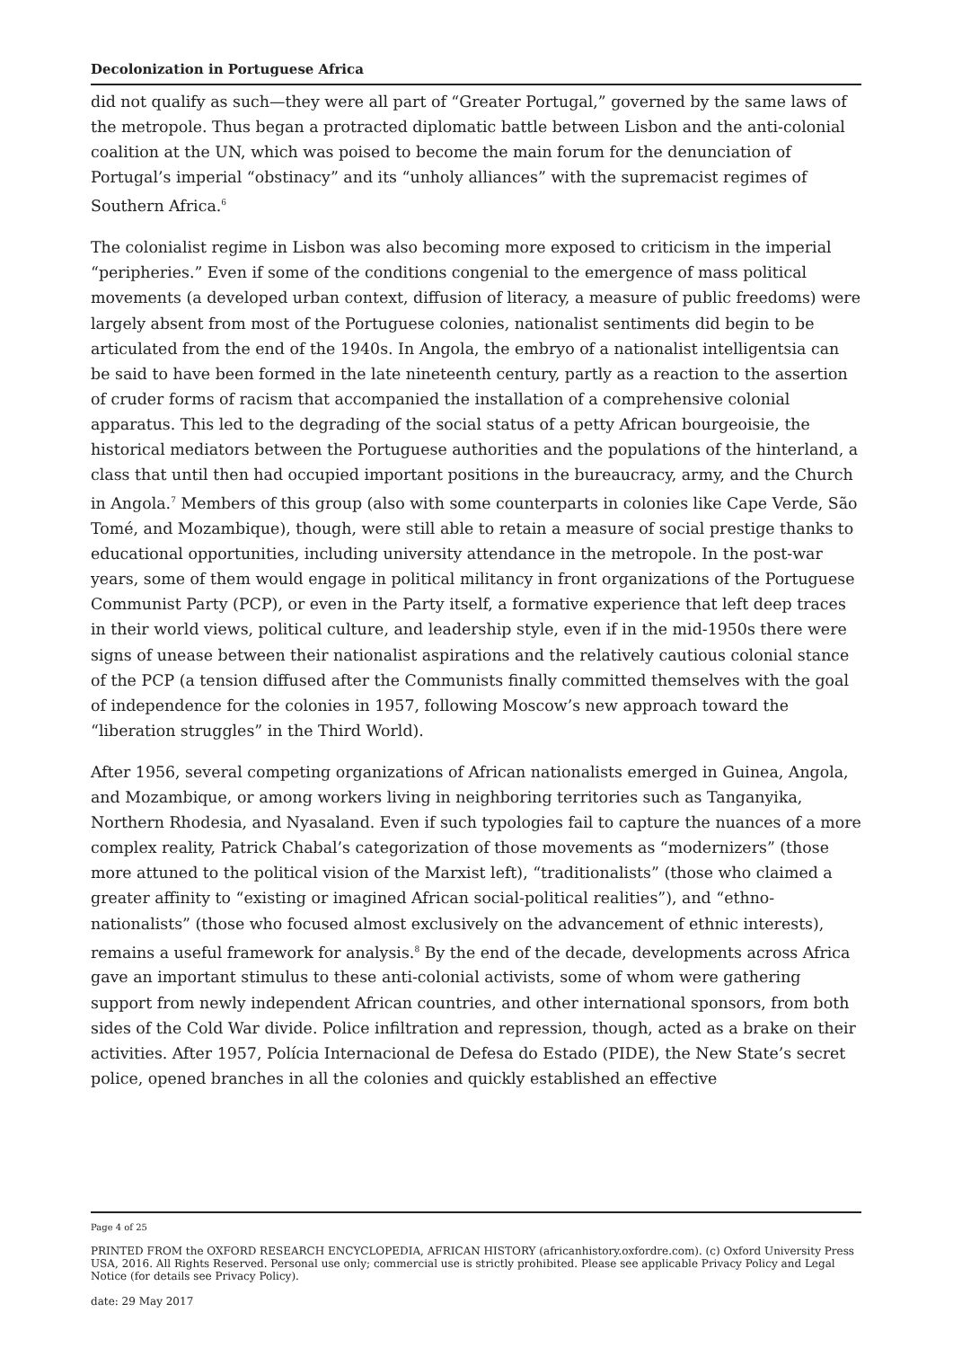Decolonization in Portuguese Africa
did not qualify as such—they were all part of “Greater Portugal,” governed by the same laws of the metropole. Thus began a protracted diplomatic battle between Lisbon and the anti-colonial coalition at the UN, which was poised to become the main forum for the denunciation of Portugal’s imperial “obstinacy” and its “unholy alliances” with the supremacist regimes of Southern Africa.<sup>6</sup>
The colonialist regime in Lisbon was also becoming more exposed to criticism in the imperial “peripheries.” Even if some of the conditions congenial to the emergence of mass political movements (a developed urban context, diffusion of literacy, a measure of public freedoms) were largely absent from most of the Portuguese colonies, nationalist sentiments did begin to be articulated from the end of the 1940s. In Angola, the embryo of a nationalist intelligentsia can be said to have been formed in the late nineteenth century, partly as a reaction to the assertion of cruder forms of racism that accompanied the installation of a comprehensive colonial apparatus. This led to the degrading of the social status of a petty African bourgeoisie, the historical mediators between the Portuguese authorities and the populations of the hinterland, a class that until then had occupied important positions in the bureaucracy, army, and the Church in Angola.<sup>7</sup> Members of this group (also with some counterparts in colonies like Cape Verde, São Tomé, and Mozambique), though, were still able to retain a measure of social prestige thanks to educational opportunities, including university attendance in the metropole. In the post-war years, some of them would engage in political militancy in front organizations of the Portuguese Communist Party (PCP), or even in the Party itself, a formative experience that left deep traces in their world views, political culture, and leadership style, even if in the mid-1950s there were signs of unease between their nationalist aspirations and the relatively cautious colonial stance of the PCP (a tension diffused after the Communists finally committed themselves with the goal of independence for the colonies in 1957, following Moscow’s new approach toward the “liberation struggles” in the Third World).
After 1956, several competing organizations of African nationalists emerged in Guinea, Angola, and Mozambique, or among workers living in neighboring territories such as Tanganyika, Northern Rhodesia, and Nyasaland. Even if such typologies fail to capture the nuances of a more complex reality, Patrick Chabal’s categorization of those movements as “modernizers” (those more attuned to the political vision of the Marxist left), “traditionalists” (those who claimed a greater affinity to “existing or imagined African social-political realities”), and “ethno-nationalists” (those who focused almost exclusively on the advancement of ethnic interests), remains a useful framework for analysis.<sup>8</sup> By the end of the decade, developments across Africa gave an important stimulus to these anti-colonial activists, some of whom were gathering support from newly independent African countries, and other international sponsors, from both sides of the Cold War divide. Police infiltration and repression, though, acted as a brake on their activities. After 1957, Polícia Internacional de Defesa do Estado (PIDE), the New State’s secret police, opened branches in all the colonies and quickly established an effective
Page 4 of 25
PRINTED FROM the OXFORD RESEARCH ENCYCLOPEDIA, AFRICAN HISTORY (africanhistory.oxfordre.com). (c) Oxford University Press USA, 2016. All Rights Reserved. Personal use only; commercial use is strictly prohibited. Please see applicable Privacy Policy and Legal Notice (for details see Privacy Policy).
date: 29 May 2017